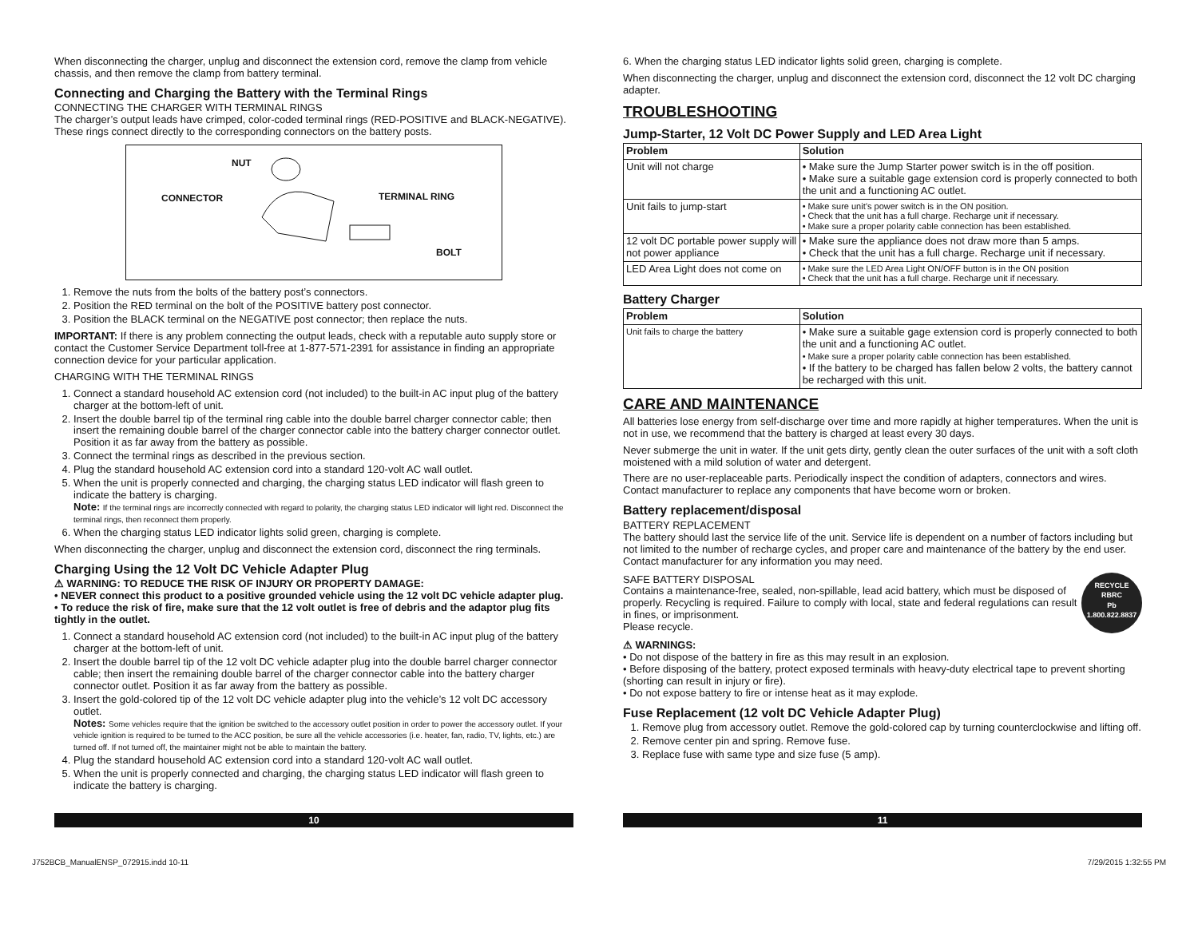When disconnecting the charger, unplug and disconnect the extension cord, remove the clamp from vehicle chassis, and then remove the clamp from battery terminal.
Connecting and Charging the Battery with the Terminal Rings
CONNECTING THE CHARGER WITH TERMINAL RINGS
The charger’s output leads have crimped, color-coded terminal rings (RED-POSITIVE and BLACK-NEGATIVE). These rings connect directly to the corresponding connectors on the battery posts.
NUT
CONNECTOR TERMINAL RING
BOLT
1. Remove the nuts from the bolts of the battery post’s connectors.
2. Position the RED terminal on the bolt of the POSITIVE battery post connector.
3. Position the BLACK terminal on the NEGATIVE post connector; then replace the nuts.
IMPORTANT: If there is any problem connecting the output leads, check with a reputable auto supply store or contact the Customer Service Department toll-free at 1-877-571-2391 for assistance in finding an appropriate connection device for your particular application.
CHARGING WITH THE TERMINAL RINGS
1. Connect a standard household AC extension cord (not included) to the built-in AC input plug of the battery charger at the bottom-left of unit.
2. Insert the double barrel tip of the terminal ring cable into the double barrel charger connector cable; then insert the remaining double barrel of the charger connector cable into the battery charger connector outlet. Position it as far away from the battery as possible.
3. Connect the terminal rings as described in the previous section.
4. Plug the standard household AC extension cord into a standard 120-volt AC wall outlet.
5. When the unit is properly connected and charging, the charging status LED indicator will flash green to indicate the battery is charging.
Note: If the terminal rings are incorrectly connected with regard to polarity, the charging status LED indicator will light red. Disconnect the terminal rings, then reconnect them properly.
6. When the charging status LED indicator lights solid green, charging is complete.
When disconnecting the charger, unplug and disconnect the extension cord, disconnect the ring terminals.
Charging Using the 12 Volt DC Vehicle Adapter Plug
⚠ WARNING: TO REDUCE THE RISK OF INJURY OR PROPERTY DAMAGE:
• NEVER connect this product to a positive grounded vehicle using the 12 volt DC vehicle adapter plug.
• To reduce the risk of fire, make sure that the 12 volt outlet is free of debris and the adaptor plug fits tightly in the outlet.
1. Connect a standard household AC extension cord (not included) to the built-in AC input plug of the battery charger at the bottom-left of unit.
2. Insert the double barrel tip of the 12 volt DC vehicle adapter plug into the double barrel charger connector cable; then insert the remaining double barrel of the charger connector cable into the battery charger connector outlet. Position it as far away from the battery as possible.
3. Insert the gold-colored tip of the 12 volt DC vehicle adapter plug into the vehicle’s 12 volt DC accessory outlet.
Notes: Some vehicles require that the ignition be switched to the accessory outlet position in order to power the accessory outlet. If your vehicle ignition is required to be turned to the ACC position, be sure all the vehicle accessories (i.e. heater, fan, radio, TV, lights, etc.) are turned off. If not turned off, the maintainer might not be able to maintain the battery.
4. Plug the standard household AC extension cord into a standard 120-volt AC wall outlet.
5. When the unit is properly connected and charging, the charging status LED indicator will flash green to indicate the battery is charging.
6. When the charging status LED indicator lights solid green, charging is complete.
When disconnecting the charger, unplug and disconnect the extension cord, disconnect the 12 volt DC charging adapter.
TROUBLESHOOTING
Jump-Starter, 12 Volt DC Power Supply and LED Area Light
| Problem | Solution |
| --- | --- |
| Unit will not charge | • Make sure the Jump Starter power switch is in the off position. • Make sure a suitable gage extension cord is properly connected to both the unit and a functioning AC outlet. |
| Unit fails to jump-start | • Make sure unit’s power switch is in the ON position. • Check that the unit has a full charge. Recharge unit if necessary. • Make sure a proper polarity cable connection has been established. |
| 12 volt DC portable power supply will not power appliance | • Make sure the appliance does not draw more than 5 amps. • Check that the unit has a full charge. Recharge unit if necessary. |
| LED Area Light does not come on | • Make sure the LED Area Light ON/OFF button is in the ON position • Check that the unit has a full charge. Recharge unit if necessary. |
Battery Charger
| Problem | Solution |
| --- | --- |
| Unit fails to charge the battery | • Make sure a suitable gage extension cord is properly connected to both the unit and a functioning AC outlet. • Make sure a proper polarity cable connection has been established. • If the battery to be charged has fallen below 2 volts, the battery cannot be recharged with this unit. |
CARE AND MAINTENANCE
All batteries lose energy from self-discharge over time and more rapidly at higher temperatures. When the unit is not in use, we recommend that the battery is charged at least every 30 days.
Never submerge the unit in water. If the unit gets dirty, gently clean the outer surfaces of the unit with a soft cloth moistened with a mild solution of water and detergent.
There are no user-replaceable parts. Periodically inspect the condition of adapters, connectors and wires. Contact manufacturer to replace any components that have become worn or broken.
Battery replacement/disposal
BATTERY REPLACEMENT
The battery should last the service life of the unit. Service life is dependent on a number of factors including but not limited to the number of recharge cycles, and proper care and maintenance of the battery by the end user. Contact manufacturer for any information you may need.
SAFE BATTERY DISPOSAL
Contains a maintenance-free, sealed, non-spillable, lead acid battery, which must be disposed of properly. Recycling is required. Failure to comply with local, state and federal regulations can result in fines, or imprisonment.
Please recycle.
RECYCLE
RBRC
Pb
1.800.822.8837
⚠ WARNINGS:
• Do not dispose of the battery in fire as this may result in an explosion.
• Before disposing of the battery, protect exposed terminals with heavy-duty electrical tape to prevent shorting (shorting can result in injury or fire).
• Do not expose battery to fire or intense heat as it may explode.
Fuse Replacement (12 volt DC Vehicle Adapter Plug)
1. Remove plug from accessory outlet. Remove the gold-colored cap by turning counterclockwise and lifting off.
2. Remove center pin and spring. Remove fuse.
3. Replace fuse with same type and size fuse (5 amp).
10 11
J752BCB_ManualENSP_072915.indd 10-11 7/29/2015 1:32:55 PM